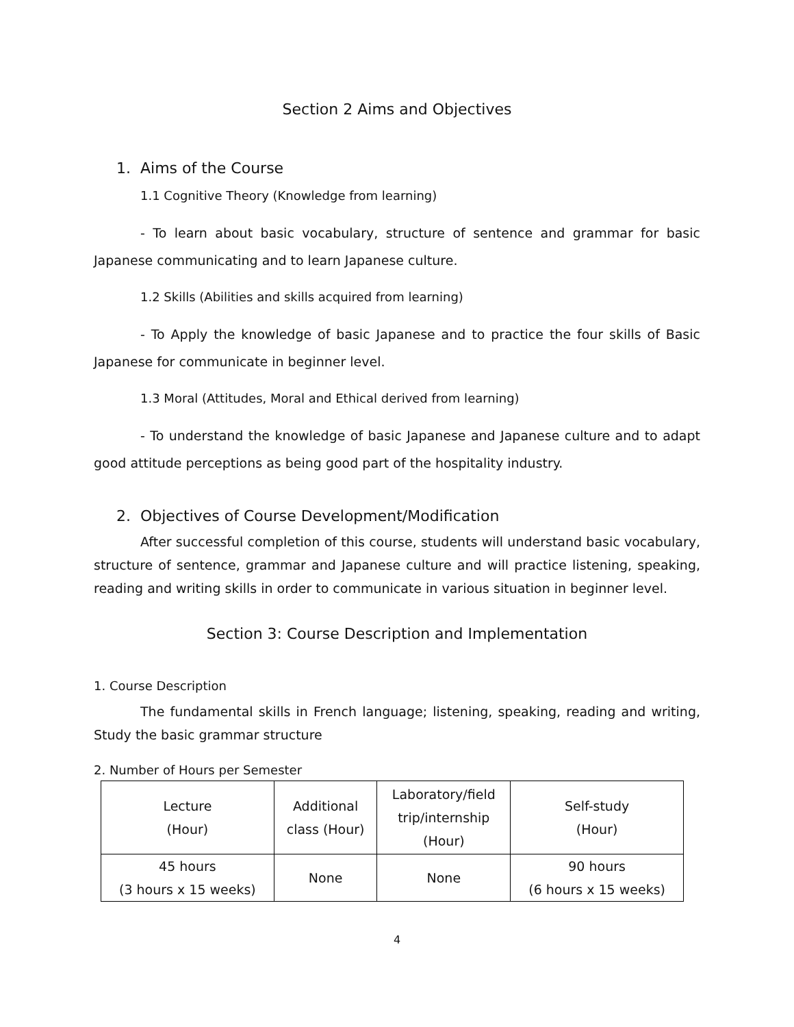Section 2 Aims and Objectives
1. Aims of the Course
1.1 Cognitive Theory (Knowledge from learning)
- To learn about basic vocabulary, structure of sentence and grammar for basic Japanese communicating and to learn Japanese culture.
1.2 Skills (Abilities and skills acquired from learning)
- To Apply the knowledge of basic Japanese and to practice the four skills of Basic Japanese for communicate in beginner level.
1.3 Moral (Attitudes, Moral and Ethical derived from learning)
- To understand the knowledge of basic Japanese and Japanese culture and to adapt good attitude perceptions as being good part of the hospitality industry.
2. Objectives of Course Development/Modification
After successful completion of this course, students will understand basic vocabulary, structure of sentence, grammar and Japanese culture and will practice listening, speaking, reading and writing skills in order to communicate in various situation in beginner level.
Section 3: Course Description and Implementation
1. Course Description
The fundamental skills in French language; listening, speaking, reading and writing, Study the basic grammar structure
2. Number of Hours per Semester
| Lecture (Hour) | Additional class (Hour) | Laboratory/field trip/internship (Hour) | Self-study (Hour) |
| --- | --- | --- | --- |
| 45 hours (3 hours x 15 weeks) | None | None | 90 hours (6 hours x 15 weeks) |
4